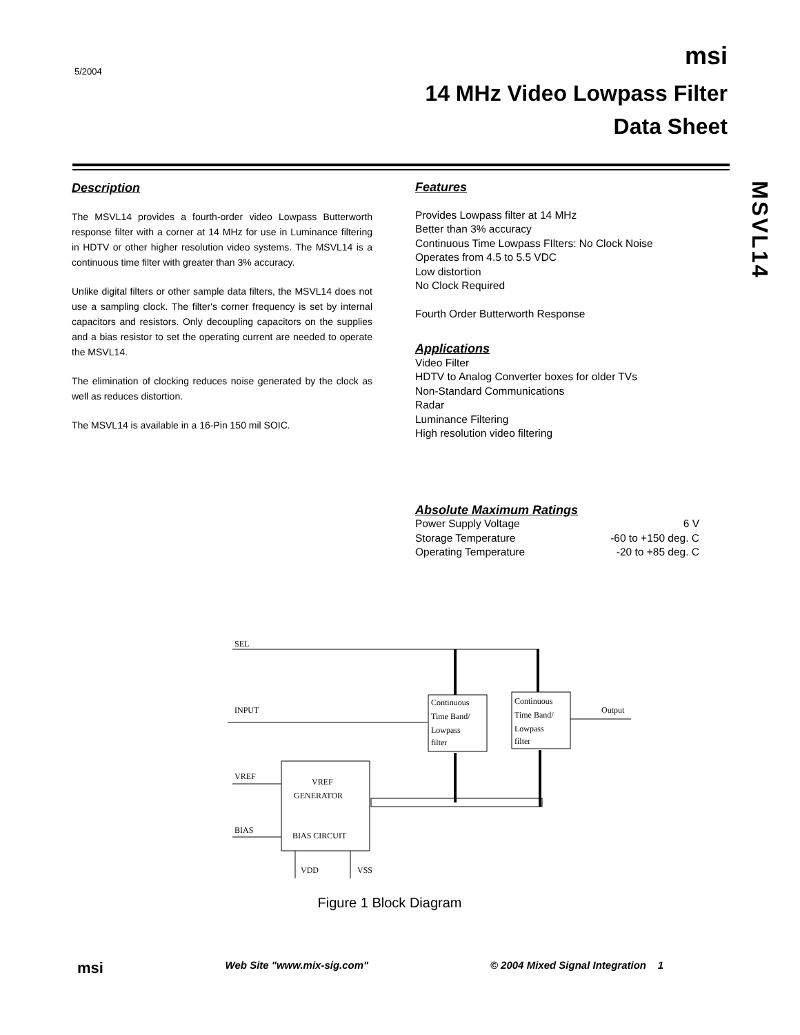5/2004
msi
14 MHz Video Lowpass Filter
Data Sheet
MSVL14
Description
The MSVL14 provides a fourth-order video Lowpass Butterworth response filter with a corner at 14 MHz for use in Luminance filtering in HDTV or other higher resolution video systems. The MSVL14 is a continuous time filter with greater than 3% accuracy.
Unlike digital filters or other sample data filters, the MSVL14 does not use a sampling clock. The filter's corner frequency is set by internal capacitors and resistors. Only decoupling capacitors on the supplies and a bias resistor to set the operating current are needed to operate the MSVL14.
The elimination of clocking reduces noise generated by the clock as well as reduces distortion.
The MSVL14 is available in a 16-Pin 150 mil SOIC.
Features
Provides Lowpass filter at 14 MHz
Better than 3% accuracy
Continuous Time Lowpass FIlters: No Clock Noise
Operates from 4.5 to 5.5 VDC
Low distortion
No Clock Required
Fourth Order Butterworth Response
Applications
Video Filter
HDTV to Analog Converter boxes for older TVs
Non-Standard Communications
Radar
Luminance Filtering
High resolution video filtering
Absolute Maximum Ratings
Power Supply Voltage 6 V
Storage Temperature -60 to +150 deg. C
Operating Temperature -20 to +85 deg. C
SEL
INPUT
Continuous
Time Band/
Lowpass
filter
Continuous
Time Band/
Lowpass
filter
Output
VREF
GENERATOR
BIAS CIRCUIT
VREF
BIAS
VDD
VSS
Figure 1 Block Diagram
msi Web Site "www.mix-sig.com" © 2004 Mixed Signal Integration 1